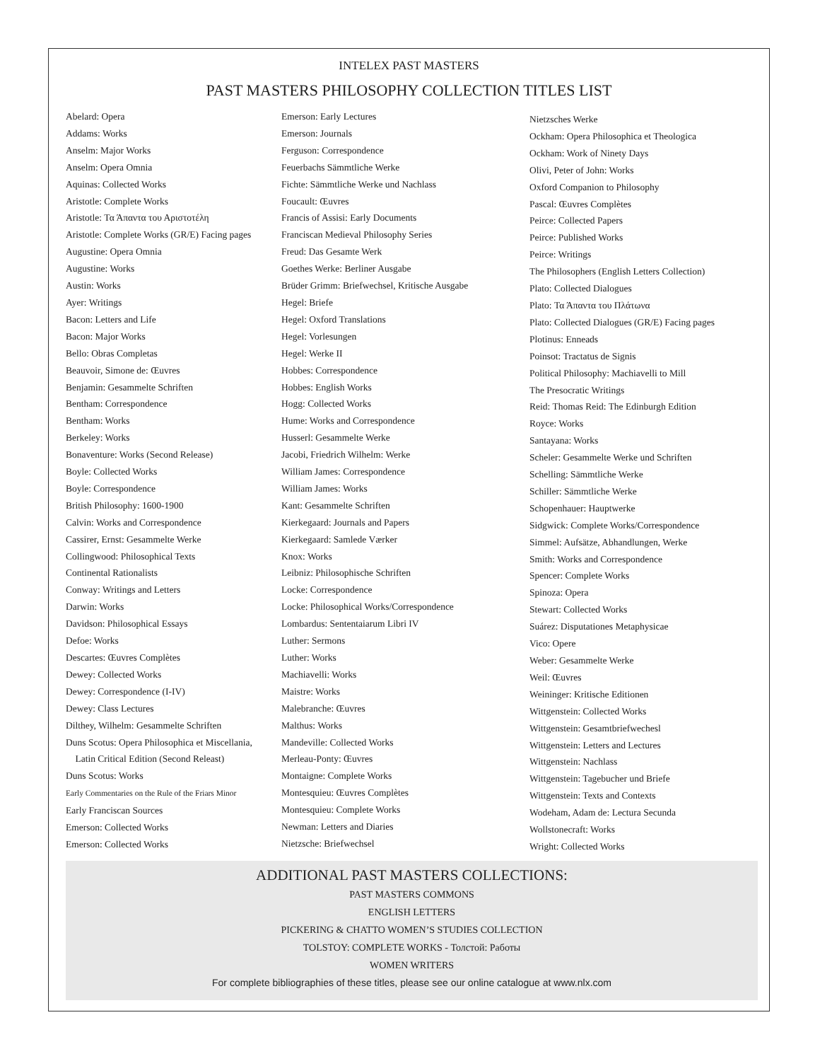INTELEX PAST MASTERS
PAST MASTERS PHILOSOPHY COLLECTION TITLES LIST
Abelard: Opera
Addams: Works
Anselm: Major Works
Anselm: Opera Omnia
Aquinas: Collected Works
Aristotle: Complete Works
Aristotle: Τα Άπαντα του Αριστοτέλη
Aristotle: Complete Works (GR/E) Facing pages
Augustine: Opera Omnia
Augustine: Works
Austin: Works
Ayer: Writings
Bacon: Letters and Life
Bacon: Major Works
Bello: Obras Completas
Beauvoir, Simone de: Œuvres
Benjamin: Gesammelte Schriften
Bentham: Correspondence
Bentham: Works
Berkeley: Works
Bonaventure: Works (Second Release)
Boyle: Collected Works
Boyle: Correspondence
British Philosophy: 1600-1900
Calvin: Works and Correspondence
Cassirer, Ernst: Gesammelte Werke
Collingwood: Philosophical Texts
Continental Rationalists
Conway: Writings and Letters
Darwin: Works
Davidson: Philosophical Essays
Defoe: Works
Descartes: Œuvres Complètes
Dewey: Collected Works
Dewey: Correspondence (I-IV)
Dewey: Class Lectures
Dilthey, Wilhelm: Gesammelte Schriften
Duns Scotus: Opera Philosophica et Miscellania,
Latin Critical Edition (Second Releast)
Duns Scotus: Works
Early Commentaries on the Rule of the Friars Minor
Early Franciscan Sources
Emerson: Collected Works
Emerson: Collected Works
Emerson: Early Lectures
Emerson: Journals
Ferguson: Correspondence
Feuerbachs Sämmtliche Werke
Fichte: Sämmtliche Werke und Nachlass
Foucault: Œuvres
Francis of Assisi: Early Documents
Franciscan Medieval Philosophy Series
Freud: Das Gesamte Werk
Goethes Werke: Berliner Ausgabe
Brüder Grimm: Briefwechsel, Kritische Ausgabe
Hegel: Briefe
Hegel: Oxford Translations
Hegel: Vorlesungen
Hegel: Werke II
Hobbes: Correspondence
Hobbes: English Works
Hogg: Collected Works
Hume: Works and Correspondence
Husserl: Gesammelte Werke
Jacobi, Friedrich Wilhelm: Werke
William James: Correspondence
William James: Works
Kant: Gesammelte Schriften
Kierkegaard: Journals and Papers
Kierkegaard: Samlede Værker
Knox: Works
Leibniz: Philosophische Schriften
Locke: Correspondence
Locke: Philosophical Works/Correspondence
Lombardus: Sententaiarum Libri IV
Luther: Sermons
Luther: Works
Machiavelli: Works
Maistre: Works
Malebranche: Œuvres
Malthus: Works
Mandeville: Collected Works
Merleau-Ponty: Œuvres
Montaigne: Complete Works
Montesquieu: Œuvres Complètes
Montesquieu: Complete Works
Newman: Letters and Diaries
Nietzsche: Briefwechsel
Nietzsches Werke
Ockham: Opera Philosophica et Theologica
Ockham: Work of Ninety Days
Olivi, Peter of John: Works
Oxford Companion to Philosophy
Pascal: Œuvres Complètes
Peirce: Collected Papers
Peirce: Published Works
Peirce: Writings
The Philosophers (English Letters Collection)
Plato: Collected Dialogues
Plato: Τα Άπαντα του Πλάτωνα
Plato: Collected Dialogues (GR/E) Facing pages
Plotinus: Enneads
Poinsot: Tractatus de Signis
Political Philosophy: Machiavelli to Mill
The Presocratic Writings
Reid: Thomas Reid: The Edinburgh Edition
Royce: Works
Santayana: Works
Scheler: Gesammelte Werke und Schriften
Schelling: Sämmtliche Werke
Schiller: Sämmtliche Werke
Schopenhauer: Hauptwerke
Sidgwick: Complete Works/Correspondence
Simmel: Aufsätze, Abhandlungen, Werke
Smith: Works and Correspondence
Spencer: Complete Works
Spinoza: Opera
Stewart: Collected Works
Suárez: Disputationes Metaphysicae
Vico: Opere
Weber: Gesammelte Werke
Weil: Œuvres
Weininger: Kritische Editionen
Wittgenstein: Collected Works
Wittgenstein: Gesamtbriefwechesl
Wittgenstein: Letters and Lectures
Wittgenstein: Nachlass
Wittgenstein: Tagebucher und Briefe
Wittgenstein: Texts and Contexts
Wodeham, Adam de: Lectura Secunda
Wollstonecraft: Works
Wright: Collected Works
ADDITIONAL PAST MASTERS COLLECTIONS:
PAST MASTERS COMMONS
ENGLISH LETTERS
PICKERING & CHATTO WOMEN’S STUDIES COLLECTION
TOLSTOY: COMPLETE WORKS - Толстой: Работы
WOMEN WRITERS
For complete bibliographies of these titles, please see our online catalogue at www.nlx.com